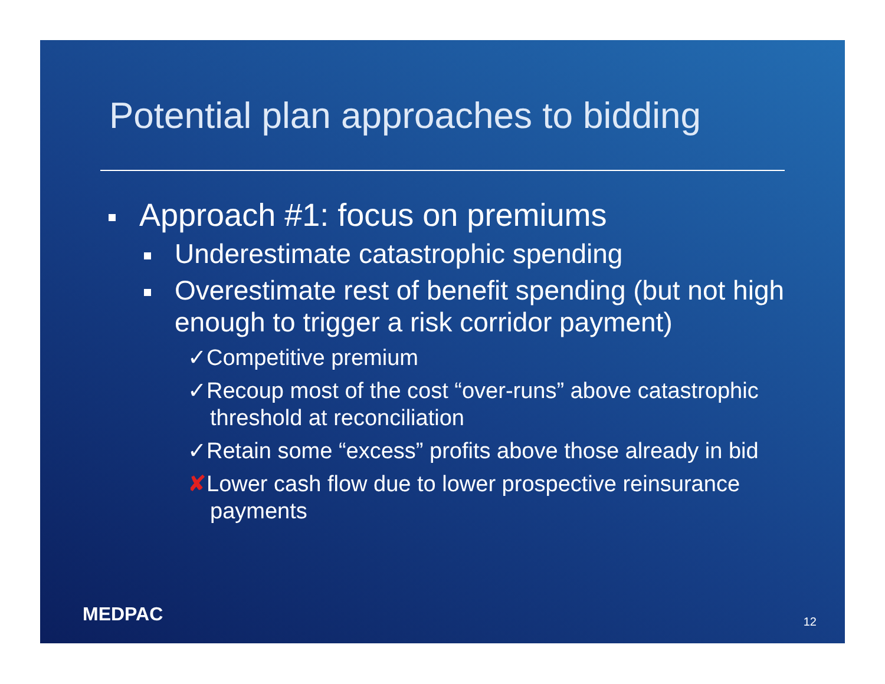Potential plan approaches to bidding
Approach #1: focus on premiums
Underestimate catastrophic spending
Overestimate rest of benefit spending (but not high enough to trigger a risk corridor payment)
✓Competitive premium
✓Recoup most of the cost “over-runs” above catastrophic threshold at reconciliation
✓Retain some “excess” profits above those already in bid
✘Lower cash flow due to lower prospective reinsurance payments
MEDPAC 12